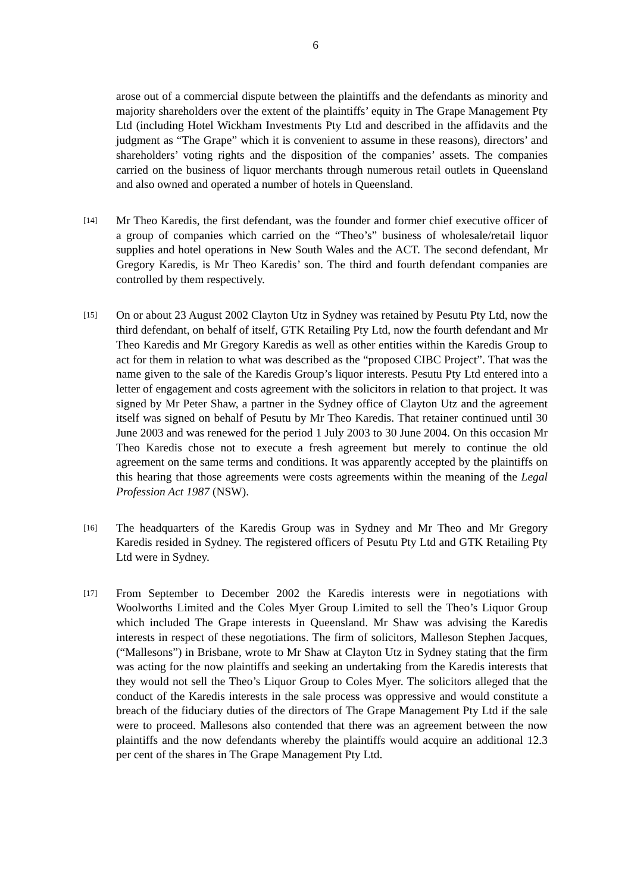6
arose out of a commercial dispute between the plaintiffs and the defendants as minority and majority shareholders over the extent of the plaintiffs’ equity in The Grape Management Pty Ltd (including Hotel Wickham Investments Pty Ltd and described in the affidavits and the judgment as “The Grape” which it is convenient to assume in these reasons), directors’ and shareholders’ voting rights and the disposition of the companies’ assets. The companies carried on the business of liquor merchants through numerous retail outlets in Queensland and also owned and operated a number of hotels in Queensland.
[14]
Mr Theo Karedis, the first defendant, was the founder and former chief executive officer of a group of companies which carried on the “Theo’s” business of wholesale/retail liquor supplies and hotel operations in New South Wales and the ACT. The second defendant, Mr Gregory Karedis, is Mr Theo Karedis’ son. The third and fourth defendant companies are controlled by them respectively.
[15]
On or about 23 August 2002 Clayton Utz in Sydney was retained by Pesutu Pty Ltd, now the third defendant, on behalf of itself, GTK Retailing Pty Ltd, now the fourth defendant and Mr Theo Karedis and Mr Gregory Karedis as well as other entities within the Karedis Group to act for them in relation to what was described as the “proposed CIBC Project”. That was the name given to the sale of the Karedis Group’s liquor interests. Pesutu Pty Ltd entered into a letter of engagement and costs agreement with the solicitors in relation to that project. It was signed by Mr Peter Shaw, a partner in the Sydney office of Clayton Utz and the agreement itself was signed on behalf of Pesutu by Mr Theo Karedis. That retainer continued until 30 June 2003 and was renewed for the period 1 July 2003 to 30 June 2004. On this occasion Mr Theo Karedis chose not to execute a fresh agreement but merely to continue the old agreement on the same terms and conditions. It was apparently accepted by the plaintiffs on this hearing that those agreements were costs agreements within the meaning of the Legal Profession Act 1987 (NSW).
[16]
The headquarters of the Karedis Group was in Sydney and Mr Theo and Mr Gregory Karedis resided in Sydney. The registered officers of Pesutu Pty Ltd and GTK Retailing Pty Ltd were in Sydney.
[17]
From September to December 2002 the Karedis interests were in negotiations with Woolworths Limited and the Coles Myer Group Limited to sell the Theo’s Liquor Group which included The Grape interests in Queensland. Mr Shaw was advising the Karedis interests in respect of these negotiations. The firm of solicitors, Malleson Stephen Jacques, (“Mallesons”) in Brisbane, wrote to Mr Shaw at Clayton Utz in Sydney stating that the firm was acting for the now plaintiffs and seeking an undertaking from the Karedis interests that they would not sell the Theo’s Liquor Group to Coles Myer. The solicitors alleged that the conduct of the Karedis interests in the sale process was oppressive and would constitute a breach of the fiduciary duties of the directors of The Grape Management Pty Ltd if the sale were to proceed. Mallesons also contended that there was an agreement between the now plaintiffs and the now defendants whereby the plaintiffs would acquire an additional 12.3 per cent of the shares in The Grape Management Pty Ltd.